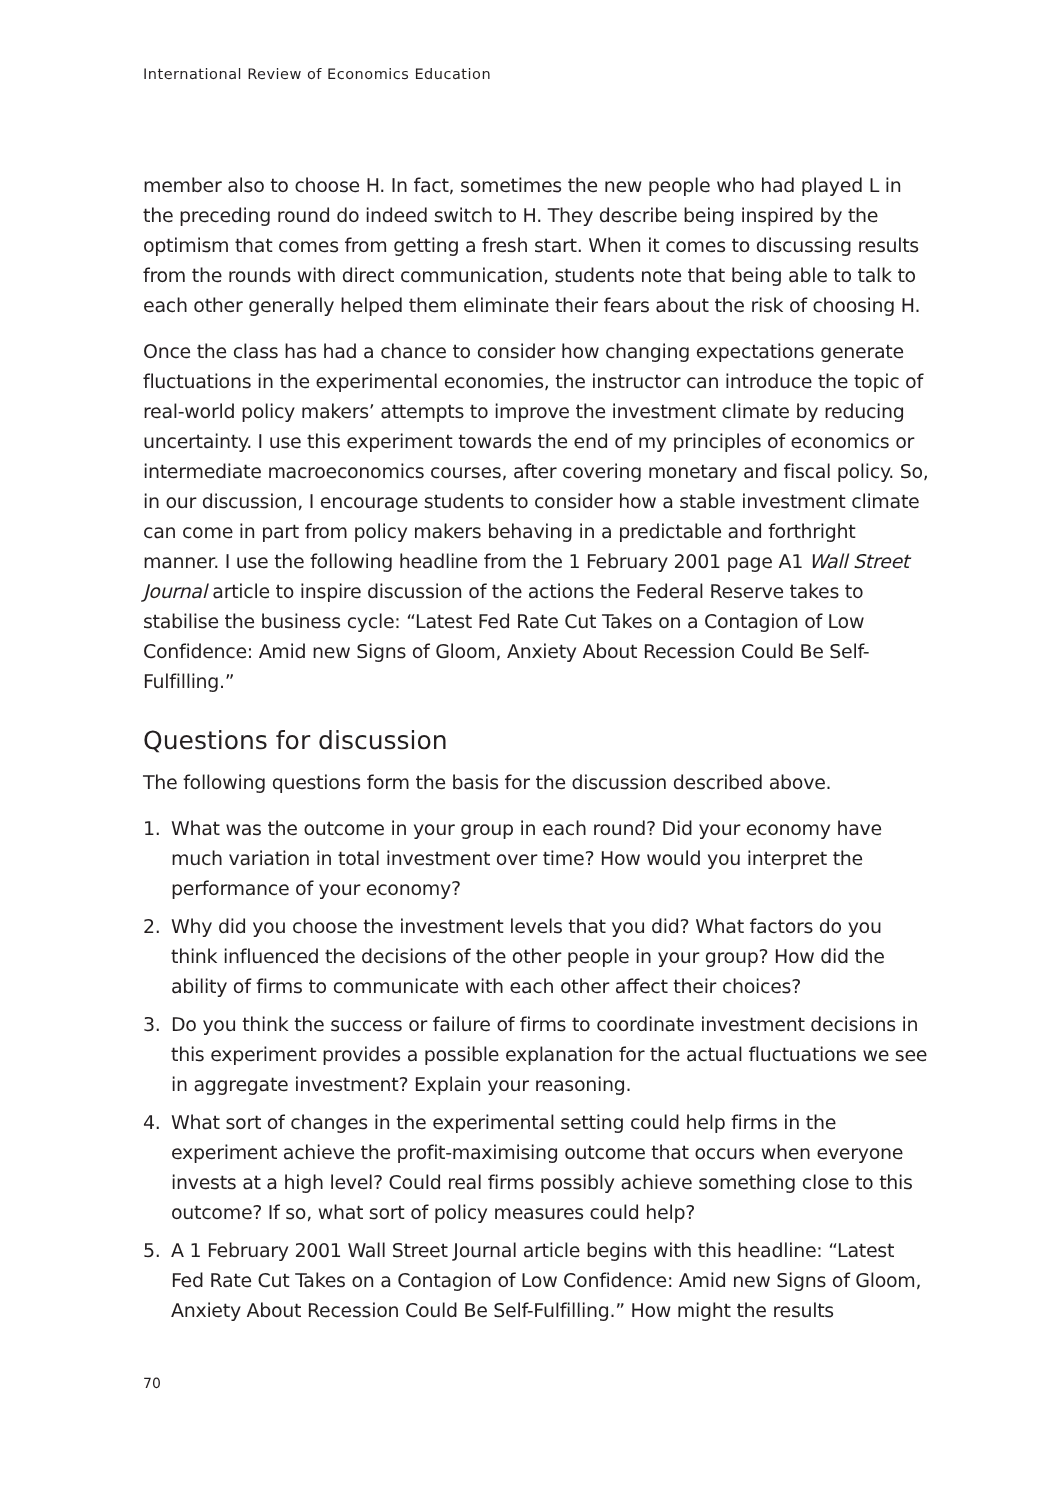International Review of Economics Education
member also to choose H. In fact, sometimes the new people who had played L in the preceding round do indeed switch to H. They describe being inspired by the optimism that comes from getting a fresh start. When it comes to discussing results from the rounds with direct communication, students note that being able to talk to each other generally helped them eliminate their fears about the risk of choosing H.
Once the class has had a chance to consider how changing expectations generate fluctuations in the experimental economies, the instructor can introduce the topic of real-world policy makers’ attempts to improve the investment climate by reducing uncertainty. I use this experiment towards the end of my principles of economics or intermediate macroeconomics courses, after covering monetary and fiscal policy. So, in our discussion, I encourage students to consider how a stable investment climate can come in part from policy makers behaving in a predictable and forthright manner. I use the following headline from the 1 February 2001 page A1 Wall Street Journal article to inspire discussion of the actions the Federal Reserve takes to stabilise the business cycle: “Latest Fed Rate Cut Takes on a Contagion of Low Confidence: Amid new Signs of Gloom, Anxiety About Recession Could Be Self-Fulfilling.”
Questions for discussion
The following questions form the basis for the discussion described above.
1. What was the outcome in your group in each round? Did your economy have much variation in total investment over time? How would you interpret the performance of your economy?
2. Why did you choose the investment levels that you did? What factors do you think influenced the decisions of the other people in your group? How did the ability of firms to communicate with each other affect their choices?
3. Do you think the success or failure of firms to coordinate investment decisions in this experiment provides a possible explanation for the actual fluctuations we see in aggregate investment? Explain your reasoning.
4. What sort of changes in the experimental setting could help firms in the experiment achieve the profit-maximising outcome that occurs when everyone invests at a high level? Could real firms possibly achieve something close to this outcome? If so, what sort of policy measures could help?
5. A 1 February 2001 Wall Street Journal article begins with this headline: “Latest Fed Rate Cut Takes on a Contagion of Low Confidence: Amid new Signs of Gloom, Anxiety About Recession Could Be Self-Fulfilling.” How might the results
70